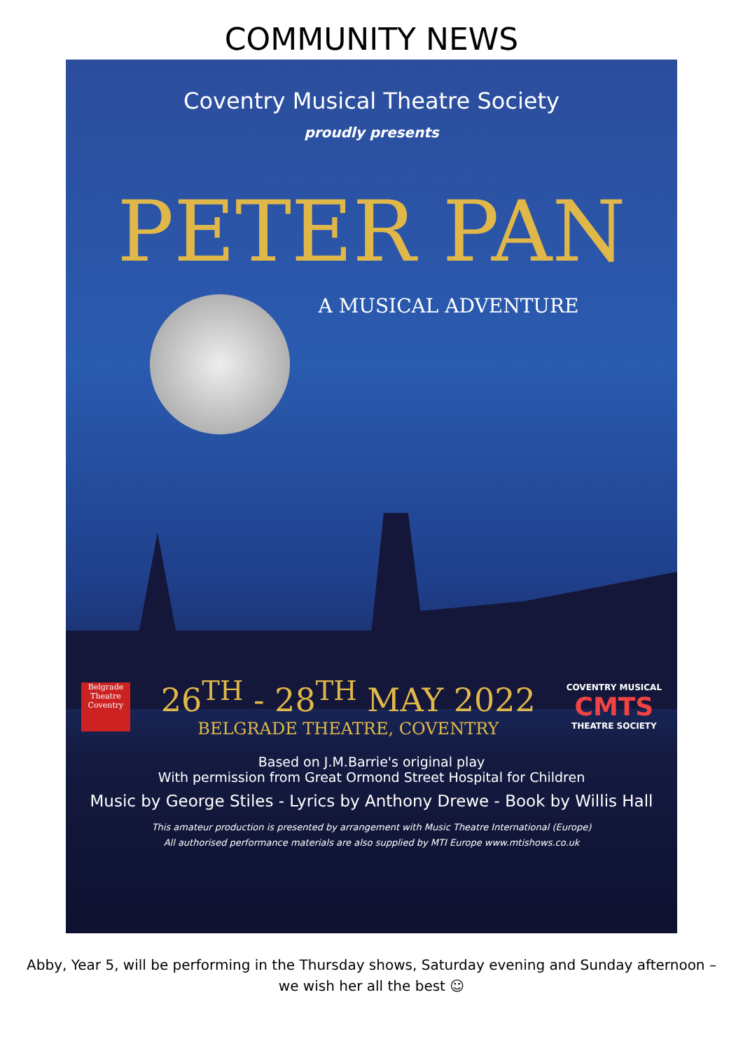COMMUNITY NEWS
Coventry Musical Theatre Society
proudly presents
PETER PAN
A MUSICAL ADVENTURE
Belgrade Theatre Coventry
26<sup>TH</sup> - 28<sup>TH</sup> MAY 2022
BELGRADE THEATRE, COVENTRY
COVENTRY MUSICAL
CMTS
THEATRE SOCIETY
Based on J.M.Barrie's original play
With permission from Great Ormond Street Hospital for Children
Music by George Stiles - Lyrics by Anthony Drewe - Book by Willis Hall
This amateur production is presented by arrangement with Music Theatre International (Europe)
All authorised performance materials are also supplied by MTI Europe www.mtishows.co.uk
Abby, Year 5, will be performing in the Thursday shows, Saturday evening and Sunday afternoon – we wish her all the best ☺